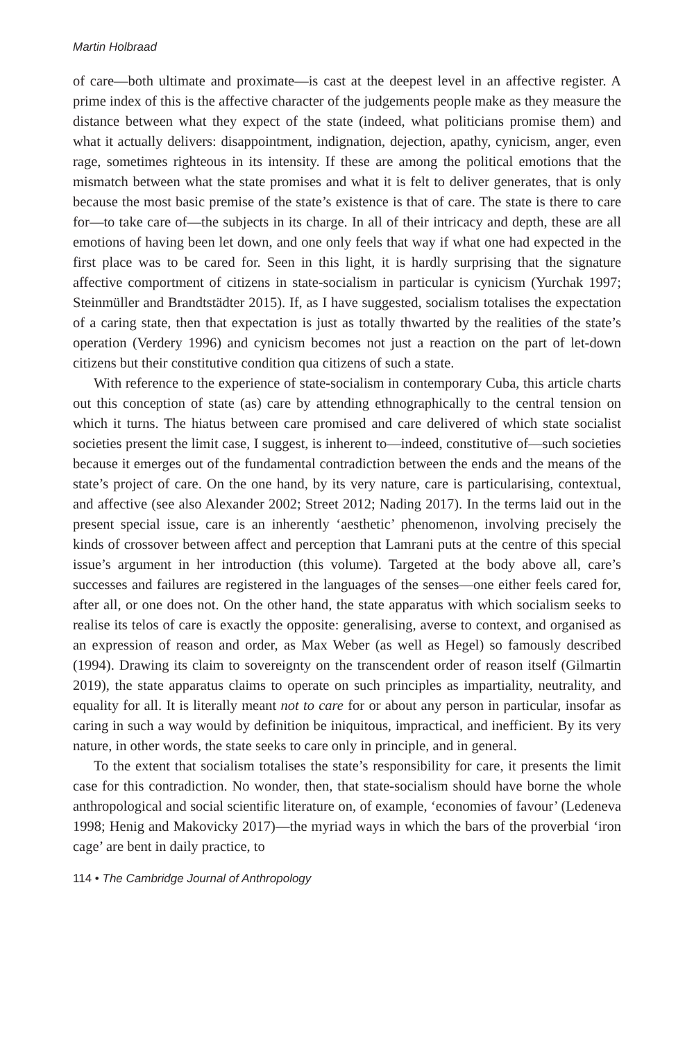Martin Holbraad
of care—both ultimate and proximate—is cast at the deepest level in an affective register. A prime index of this is the affective character of the judgements people make as they measure the distance between what they expect of the state (indeed, what politicians promise them) and what it actually delivers: disappointment, indignation, dejection, apathy, cynicism, anger, even rage, sometimes righteous in its intensity. If these are among the political emotions that the mismatch between what the state promises and what it is felt to deliver generates, that is only because the most basic premise of the state’s existence is that of care. The state is there to care for—to take care of—the subjects in its charge. In all of their intricacy and depth, these are all emotions of having been let down, and one only feels that way if what one had expected in the first place was to be cared for. Seen in this light, it is hardly surprising that the signature affective comportment of citizens in state-socialism in particular is cynicism (Yurchak 1997; Steinmüller and Brandtstädter 2015). If, as I have suggested, socialism totalises the expectation of a caring state, then that expectation is just as totally thwarted by the realities of the state’s operation (Verdery 1996) and cynicism becomes not just a reaction on the part of let-down citizens but their constitutive condition qua citizens of such a state.
With reference to the experience of state-socialism in contemporary Cuba, this article charts out this conception of state (as) care by attending ethnographically to the central tension on which it turns. The hiatus between care promised and care delivered of which state socialist societies present the limit case, I suggest, is inherent to—indeed, constitutive of—such societies because it emerges out of the fundamental contradiction between the ends and the means of the state’s project of care. On the one hand, by its very nature, care is particularising, contextual, and affective (see also Alexander 2002; Street 2012; Nading 2017). In the terms laid out in the present special issue, care is an inherently ‘aesthetic’ phenomenon, involving precisely the kinds of crossover between affect and perception that Lamrani puts at the centre of this special issue’s argument in her introduction (this volume). Targeted at the body above all, care’s successes and failures are registered in the languages of the senses—one either feels cared for, after all, or one does not. On the other hand, the state apparatus with which socialism seeks to realise its telos of care is exactly the opposite: generalising, averse to context, and organised as an expression of reason and order, as Max Weber (as well as Hegel) so famously described (1994). Drawing its claim to sovereignty on the transcendent order of reason itself (Gilmartin 2019), the state apparatus claims to operate on such principles as impartiality, neutrality, and equality for all. It is literally meant not to care for or about any person in particular, insofar as caring in such a way would by definition be iniquitous, impractical, and inefficient. By its very nature, in other words, the state seeks to care only in principle, and in general.
To the extent that socialism totalises the state’s responsibility for care, it presents the limit case for this contradiction. No wonder, then, that state-socialism should have borne the whole anthropological and social scientific literature on, of example, ‘economies of favour’ (Ledeneva 1998; Henig and Makovicky 2017)—the myriad ways in which the bars of the proverbial ‘iron cage’ are bent in daily practice, to
114 • The Cambridge Journal of Anthropology